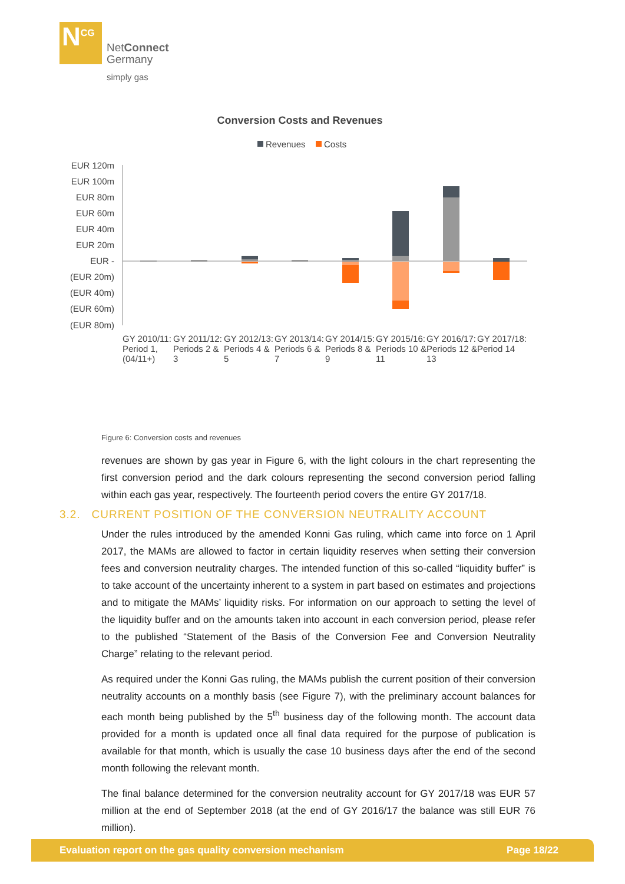N<sup>CG</sup>
NetConnect
Germany
simply gas
Conversion Costs and Revenues
Revenues
Costs
EUR 120m
EUR 100m
EUR 80m
EUR 60m
EUR 40m
EUR 20m
EUR -
(EUR 20m)
(EUR 40m)
(EUR 60m)
(EUR 80m)
GY 2010/11: Period 1, (04/11+)
GY 2011/12: Periods 2 & 3
GY 2012/13: Periods 4 & 5
GY 2013/14: Periods 6 & 7
GY 2014/15: Periods 8 & 9
GY 2015/16: Periods 10 & 11
GY 2016/17: Periods 12 & 13
GY 2017/18: Period 14
Figure 6: Conversion costs and revenues
revenues are shown by gas year in Figure 6, with the light colours in the chart representing the first conversion period and the dark colours representing the second conversion period falling within each gas year, respectively. The fourteenth period covers the entire GY 2017/18.
Under the rules introduced by the amended Konni Gas ruling, which came into force on 1 April 2017, the MAMs are allowed to factor in certain liquidity reserves when setting their conversion fees and conversion neutrality charges. The intended function of this so-called “liquidity buffer” is to take account of the uncertainty inherent to a system in part based on estimates and projections and to mitigate the MAMs’ liquidity risks. For information on our approach to setting the level of the liquidity buffer and on the amounts taken into account in each conversion period, please refer to the published “Statement of the Basis of the Conversion Fee and Conversion Neutrality Charge” relating to the relevant period.
As required under the Konni Gas ruling, the MAMs publish the current position of their conversion neutrality accounts on a monthly basis (see Figure 7), with the preliminary account balances for each month being published by the 5<sup>th</sup> business day of the following month. The account data provided for a month is updated once all final data required for the purpose of publication is available for that month, which is usually the case 10 business days after the end of the second month following the relevant month.
The final balance determined for the conversion neutrality account for GY 2017/18 was EUR 57 million at the end of September 2018 (at the end of GY 2016/17 the balance was still EUR 76 million).
3.2. CURRENT POSITION OF THE CONVERSION NEUTRALITY ACCOUNT
Evaluation report on the gas quality conversion mechanism Page 18/22